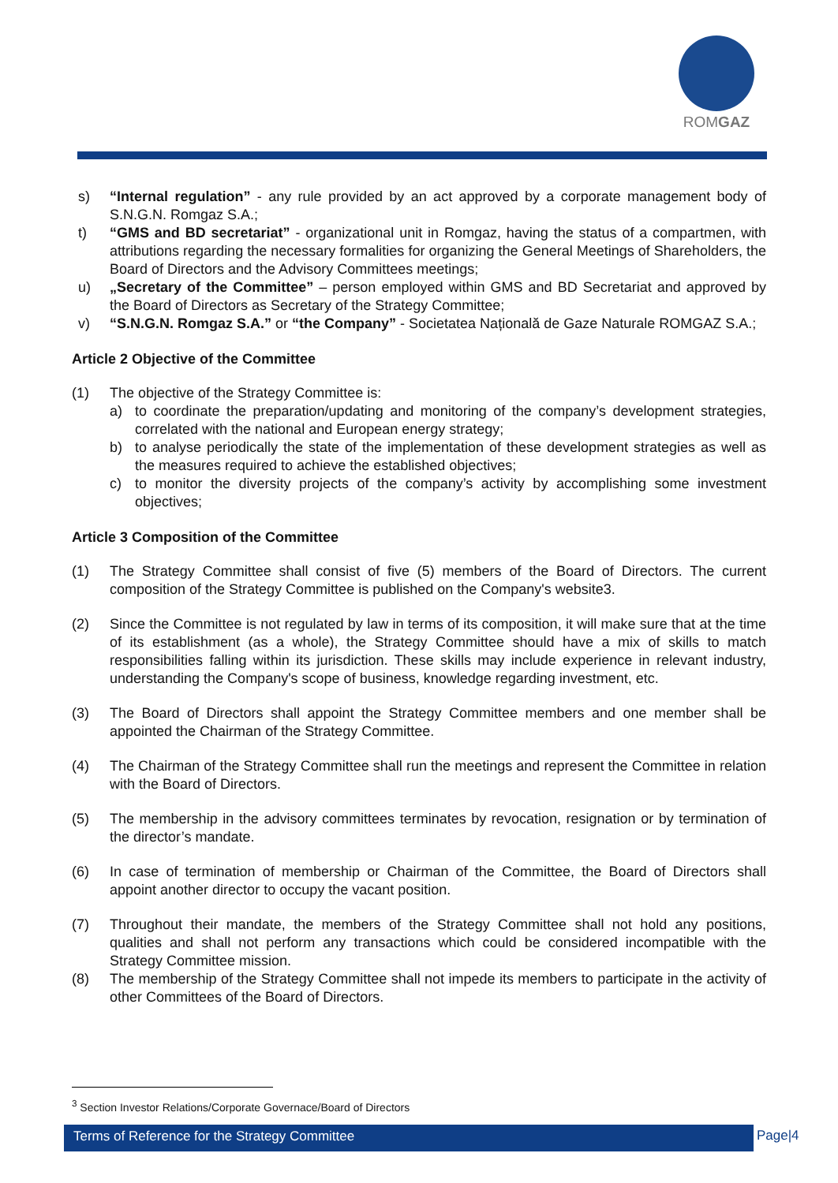ROMGAZ
s) “Internal regulation” - any rule provided by an act approved by a corporate management body of S.N.G.N. Romgaz S.A.;
t) “GMS and BD secretariat” - organizational unit in Romgaz, having the status of a compartmen, with attributions regarding the necessary formalities for organizing the General Meetings of Shareholders, the Board of Directors and the Advisory Committees meetings;
u) „Secretary of the Committee” – person employed within GMS and BD Secretariat and approved by the Board of Directors as Secretary of the Strategy Committee;
v) “S.N.G.N. Romgaz S.A.” or “the Company” - Societatea Națională de Gaze Naturale ROMGAZ S.A.;
Article 2 Objective of the Committee
(1) The objective of the Strategy Committee is:
a) to coordinate the preparation/updating and monitoring of the company’s development strategies, correlated with the national and European energy strategy;
b) to analyse periodically the state of the implementation of these development strategies as well as the measures required to achieve the established objectives;
c) to monitor the diversity projects of the company’s activity by accomplishing some investment objectives;
Article 3 Composition of the Committee
(1) The Strategy Committee shall consist of five (5) members of the Board of Directors. The current composition of the Strategy Committee is published on the Company's website3.
(2) Since the Committee is not regulated by law in terms of its composition, it will make sure that at the time of its establishment (as a whole), the Strategy Committee should have a mix of skills to match responsibilities falling within its jurisdiction. These skills may include experience in relevant industry, understanding the Company's scope of business, knowledge regarding investment, etc.
(3) The Board of Directors shall appoint the Strategy Committee members and one member shall be appointed the Chairman of the Strategy Committee.
(4) The Chairman of the Strategy Committee shall run the meetings and represent the Committee in relation with the Board of Directors.
(5) The membership in the advisory committees terminates by revocation, resignation or by termination of the director’s mandate.
(6) In case of termination of membership or Chairman of the Committee, the Board of Directors shall appoint another director to occupy the vacant position.
(7) Throughout their mandate, the members of the Strategy Committee shall not hold any positions, qualities and shall not perform any transactions which could be considered incompatible with the Strategy Committee mission.
(8) The membership of the Strategy Committee shall not impede its members to participate in the activity of other Committees of the Board of Directors.
<sup>3</sup> Section Investor Relations/Corporate Governace/Board of Directors
Terms of Reference for the Strategy Committee Page|4